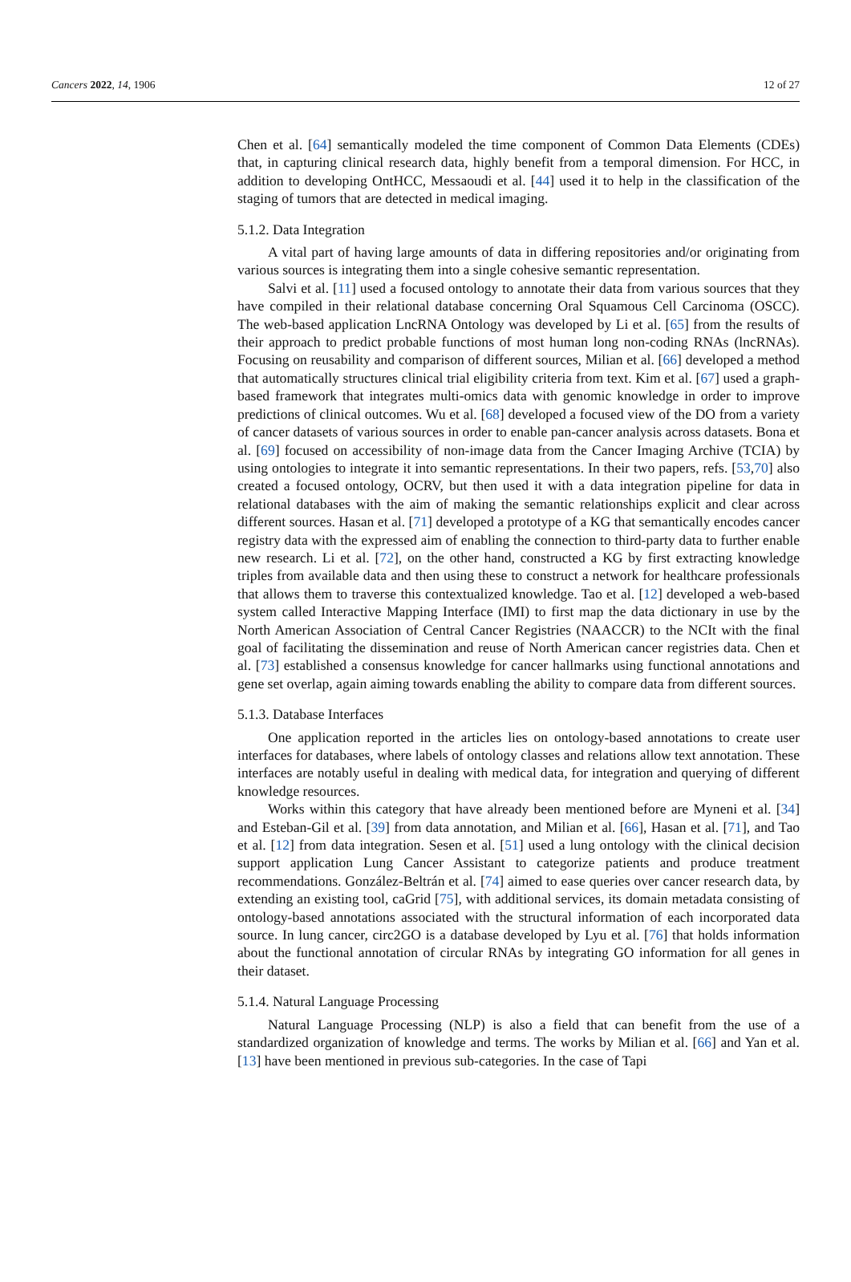Cancers 2022, 14, 1906 12 of 27
Chen et al. [64] semantically modeled the time component of Common Data Elements (CDEs) that, in capturing clinical research data, highly benefit from a temporal dimension. For HCC, in addition to developing OntHCC, Messaoudi et al. [44] used it to help in the classification of the staging of tumors that are detected in medical imaging.
5.1.2. Data Integration
A vital part of having large amounts of data in differing repositories and/or originating from various sources is integrating them into a single cohesive semantic representation.
Salvi et al. [11] used a focused ontology to annotate their data from various sources that they have compiled in their relational database concerning Oral Squamous Cell Carcinoma (OSCC). The web-based application LncRNA Ontology was developed by Li et al. [65] from the results of their approach to predict probable functions of most human long non-coding RNAs (lncRNAs). Focusing on reusability and comparison of different sources, Milian et al. [66] developed a method that automatically structures clinical trial eligibility criteria from text. Kim et al. [67] used a graph-based framework that integrates multi-omics data with genomic knowledge in order to improve predictions of clinical outcomes. Wu et al. [68] developed a focused view of the DO from a variety of cancer datasets of various sources in order to enable pan-cancer analysis across datasets. Bona et al. [69] focused on accessibility of non-image data from the Cancer Imaging Archive (TCIA) by using ontologies to integrate it into semantic representations. In their two papers, refs. [53,70] also created a focused ontology, OCRV, but then used it with a data integration pipeline for data in relational databases with the aim of making the semantic relationships explicit and clear across different sources. Hasan et al. [71] developed a prototype of a KG that semantically encodes cancer registry data with the expressed aim of enabling the connection to third-party data to further enable new research. Li et al. [72], on the other hand, constructed a KG by first extracting knowledge triples from available data and then using these to construct a network for healthcare professionals that allows them to traverse this contextualized knowledge. Tao et al. [12] developed a web-based system called Interactive Mapping Interface (IMI) to first map the data dictionary in use by the North American Association of Central Cancer Registries (NAACCR) to the NCIt with the final goal of facilitating the dissemination and reuse of North American cancer registries data. Chen et al. [73] established a consensus knowledge for cancer hallmarks using functional annotations and gene set overlap, again aiming towards enabling the ability to compare data from different sources.
5.1.3. Database Interfaces
One application reported in the articles lies on ontology-based annotations to create user interfaces for databases, where labels of ontology classes and relations allow text annotation. These interfaces are notably useful in dealing with medical data, for integration and querying of different knowledge resources.
Works within this category that have already been mentioned before are Myneni et al. [34] and Esteban-Gil et al. [39] from data annotation, and Milian et al. [66], Hasan et al. [71], and Tao et al. [12] from data integration. Sesen et al. [51] used a lung ontology with the clinical decision support application Lung Cancer Assistant to categorize patients and produce treatment recommendations. González-Beltrán et al. [74] aimed to ease queries over cancer research data, by extending an existing tool, caGrid [75], with additional services, its domain metadata consisting of ontology-based annotations associated with the structural information of each incorporated data source. In lung cancer, circ2GO is a database developed by Lyu et al. [76] that holds information about the functional annotation of circular RNAs by integrating GO information for all genes in their dataset.
5.1.4. Natural Language Processing
Natural Language Processing (NLP) is also a field that can benefit from the use of a standardized organization of knowledge and terms. The works by Milian et al. [66] and Yan et al. [13] have been mentioned in previous sub-categories. In the case of Tapi